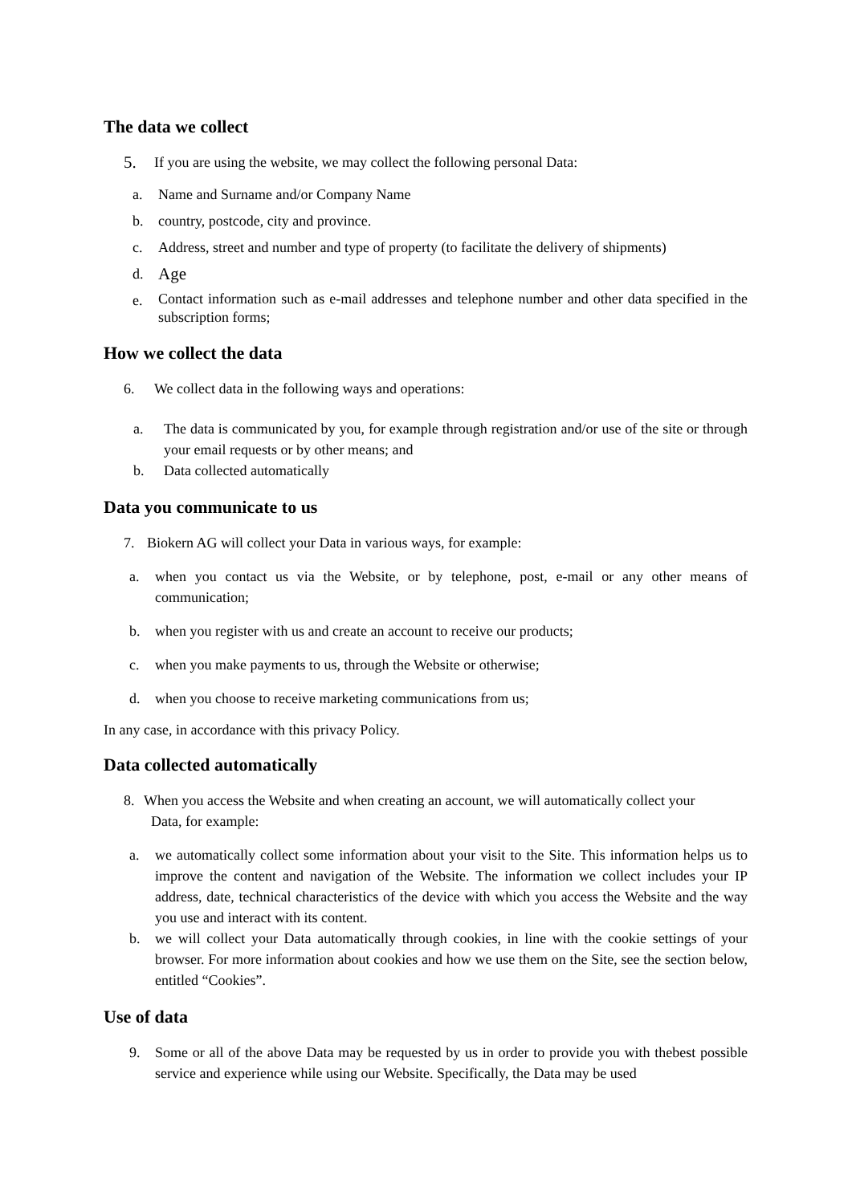The data we collect
5. If you are using the website, we may collect the following personal Data:
a. Name and Surname and/or Company Name
b. country, postcode, city and province.
c. Address, street and number and type of property (to facilitate the delivery of shipments)
d. Age
e. Contact information such as e-mail addresses and telephone number and other data specified in the subscription forms;
How we collect the data
6. We collect data in the following ways and operations:
a. The data is communicated by you, for example through registration and/or use of the site or through your email requests or by other means; and
b. Data collected automatically
Data you communicate to us
7. Biokern AG will collect your Data in various ways, for example:
a. when you contact us via the Website, or by telephone, post, e-mail or any other means of communication;
b. when you register with us and create an account to receive our products;
c. when you make payments to us, through the Website or otherwise;
d. when you choose to receive marketing communications from us;
In any case, in accordance with this privacy Policy.
Data collected automatically
8. When you access the Website and when creating an account, we will automatically collect your
Data, for example:
a. we automatically collect some information about your visit to the Site. This information helps us to improve the content and navigation of the Website. The information we collect includes your IP address, date, technical characteristics of the device with which you access the Website and the way you use and interact with its content.
b. we will collect your Data automatically through cookies, in line with the cookie settings of your browser. For more information about cookies and how we use them on the Site, see the section below, entitled “Cookies”.
Use of data
9. Some or all of the above Data may be requested by us in order to provide you with thebest possible service and experience while using our Website. Specifically, the Data may be used